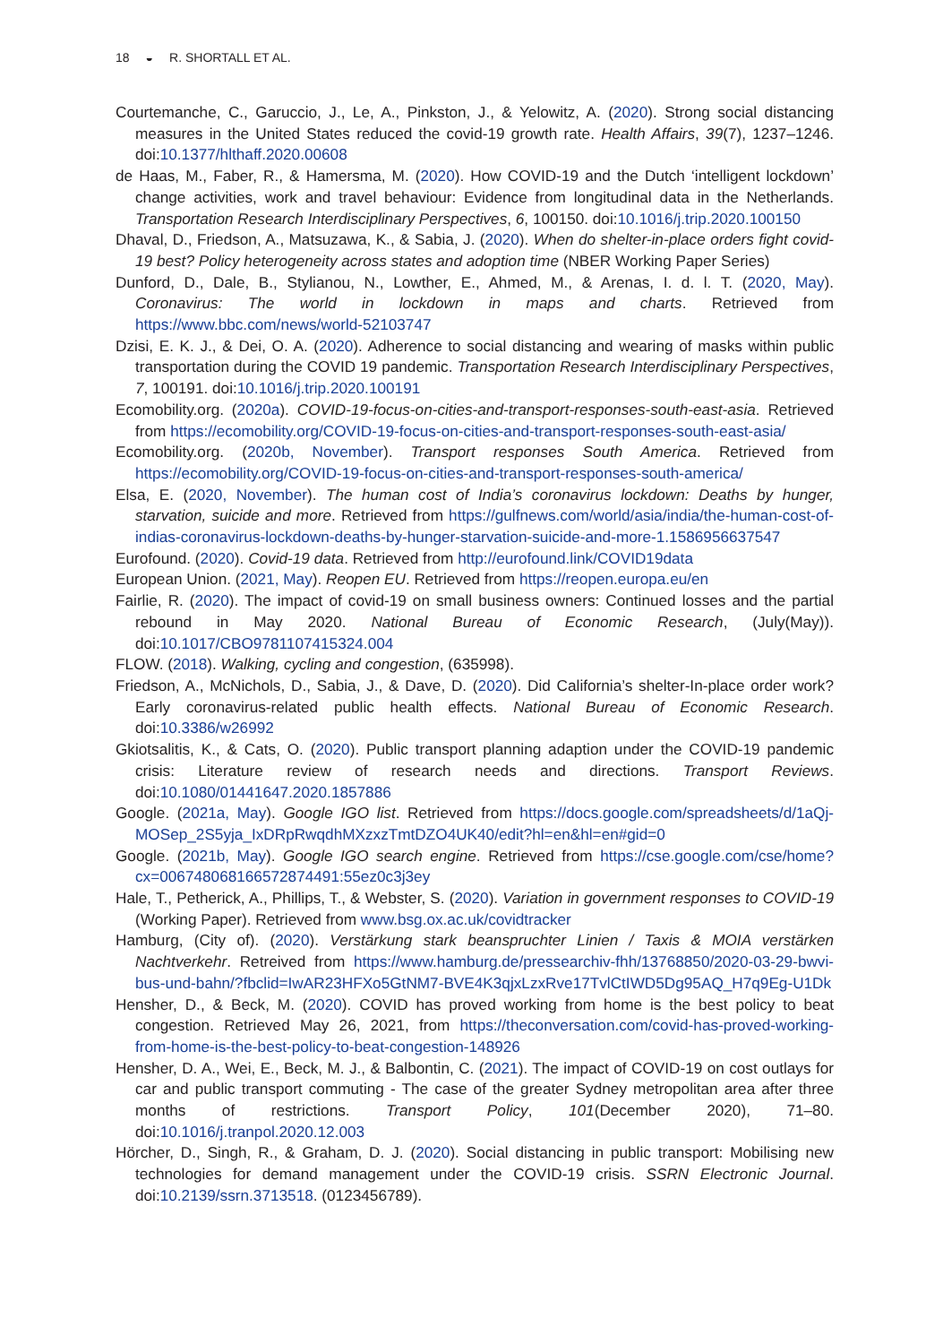18 ◒ R. SHORTALL ET AL.
Courtemanche, C., Garuccio, J., Le, A., Pinkston, J., & Yelowitz, A. (2020). Strong social distancing measures in the United States reduced the covid-19 growth rate. Health Affairs, 39(7), 1237–1246. doi:10.1377/hlthaff.2020.00608
de Haas, M., Faber, R., & Hamersma, M. (2020). How COVID-19 and the Dutch ‘intelligent lockdown’ change activities, work and travel behaviour: Evidence from longitudinal data in the Netherlands. Transportation Research Interdisciplinary Perspectives, 6, 100150. doi:10.1016/j.trip.2020.100150
Dhaval, D., Friedson, A., Matsuzawa, K., & Sabia, J. (2020). When do shelter-in-place orders fight covid-19 best? Policy heterogeneity across states and adoption time (NBER Working Paper Series)
Dunford, D., Dale, B., Stylianou, N., Lowther, E., Ahmed, M., & Arenas, I. d. l. T. (2020, May). Coronavirus: The world in lockdown in maps and charts. Retrieved from https://www.bbc.com/news/world-52103747
Dzisi, E. K. J., & Dei, O. A. (2020). Adherence to social distancing and wearing of masks within public transportation during the COVID 19 pandemic. Transportation Research Interdisciplinary Perspectives, 7, 100191. doi:10.1016/j.trip.2020.100191
Ecomobility.org. (2020a). COVID-19-focus-on-cities-and-transport-responses-south-east-asia. Retrieved from https://ecomobility.org/COVID-19-focus-on-cities-and-transport-responses-south-east-asia/
Ecomobility.org. (2020b, November). Transport responses South America. Retrieved from https://ecomobility.org/COVID-19-focus-on-cities-and-transport-responses-south-america/
Elsa, E. (2020, November). The human cost of India’s coronavirus lockdown: Deaths by hunger, starvation, suicide and more. Retrieved from https://gulfnews.com/world/asia/india/the-human-cost-of-indias-coronavirus-lockdown-deaths-by-hunger-starvation-suicide-and-more-1.1586956637547
Eurofound. (2020). Covid-19 data. Retrieved from http://eurofound.link/COVID19data
European Union. (2021, May). Reopen EU. Retrieved from https://reopen.europa.eu/en
Fairlie, R. (2020). The impact of covid-19 on small business owners: Continued losses and the partial rebound in May 2020. National Bureau of Economic Research, (July(May)). doi:10.1017/CBO9781107415324.004
FLOW. (2018). Walking, cycling and congestion, (635998).
Friedson, A., McNichols, D., Sabia, J., & Dave, D. (2020). Did California’s shelter-In-place order work? Early coronavirus-related public health effects. National Bureau of Economic Research. doi:10.3386/w26992
Gkiotsalitis, K., & Cats, O. (2020). Public transport planning adaption under the COVID-19 pandemic crisis: Literature review of research needs and directions. Transport Reviews. doi:10.1080/01441647.2020.1857886
Google. (2021a, May). Google IGO list. Retrieved from https://docs.google.com/spreadsheets/d/1aQj-MOSep_2S5yja_IxDRpRwqdhMXzxzTmtDZO4UK40/edit?hl=en&hl=en#gid=0
Google. (2021b, May). Google IGO search engine. Retrieved from https://cse.google.com/cse/home?cx=006748068166572874491:55ez0c3j3ey
Hale, T., Petherick, A., Phillips, T., & Webster, S. (2020). Variation in government responses to COVID-19 (Working Paper). Retrieved from www.bsg.ox.ac.uk/covidtracker
Hamburg, (City of). (2020). Verstärkung stark beanspruchter Linien / Taxis & MOIA verstärken Nachtverkehr. Retreived from https://www.hamburg.de/pressearchiv-fhh/13768850/2020-03-29-bwvi-bus-und-bahn/?fbclid=IwAR23HFXo5GtNM7-BVE4K3qjxLzxRve17TvlCtIWD5Dg95AQ_H7q9Eg-U1Dk
Hensher, D., & Beck, M. (2020). COVID has proved working from home is the best policy to beat congestion. Retrieved May 26, 2021, from https://theconversation.com/covid-has-proved-working-from-home-is-the-best-policy-to-beat-congestion-148926
Hensher, D. A., Wei, E., Beck, M. J., & Balbontin, C. (2021). The impact of COVID-19 on cost outlays for car and public transport commuting - The case of the greater Sydney metropolitan area after three months of restrictions. Transport Policy, 101(December 2020), 71–80. doi:10.1016/j.tranpol.2020.12.003
Hörcher, D., Singh, R., & Graham, D. J. (2020). Social distancing in public transport: Mobilising new technologies for demand management under the COVID-19 crisis. SSRN Electronic Journal. doi:10.2139/ssrn.3713518. (0123456789).